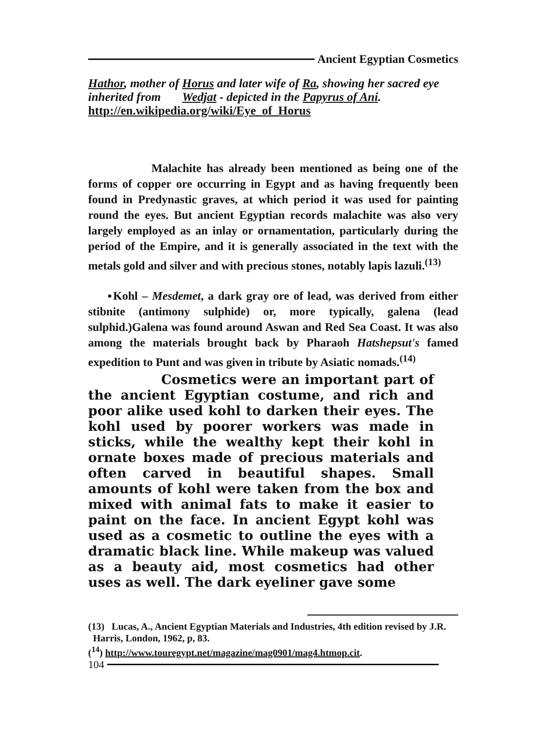Ancient Egyptian Cosmetics
Hathor, mother of Horus and later wife of Ra, showing her sacred eye inherited from Wedjat - depicted in the Papyrus of Ani.
http://en.wikipedia.org/wiki/Eye_of_Horus
Malachite has already been mentioned as being one of the forms of copper ore occurring in Egypt and as having frequently been found in Predynastic graves, at which period it was used for painting round the eyes. But ancient Egyptian records malachite was also very largely employed as an inlay or ornamentation, particularly during the period of the Empire, and it is generally associated in the text with the metals gold and silver and with precious stones, notably lapis lazuli.<sup>(13)</sup>
▪Kohl – Mesdemet, a dark gray ore of lead, was derived from either stibnite (antimony sulphide) or, more typically, galena (lead sulphid.)Galena was found around Aswan and Red Sea Coast. It was also among the materials brought back by Pharaoh Hatshepsut's famed expedition to Punt and was given in tribute by Asiatic nomads.<sup>(14)</sup>
Cosmetics were an important part of the ancient Egyptian costume, and rich and poor alike used kohl to darken their eyes. The kohl used by poorer workers was made in sticks, while the wealthy kept their kohl in ornate boxes made of precious materials and often carved in beautiful shapes. Small amounts of kohl were taken from the box and mixed with animal fats to make it easier to paint on the face. In ancient Egypt kohl was used as a cosmetic to outline the eyes with a dramatic black line. While makeup was valued as a beauty aid, most cosmetics had other uses as well. The dark eyeliner gave some
(13) Lucas, A., Ancient Egyptian Materials and Industries, 4th edition revised by J.R. Harris, London, 1962, p, 83.
(<sup>14</sup>) http://www.touregypt.net/magazine/mag0901/mag4.htmop.cit.
104